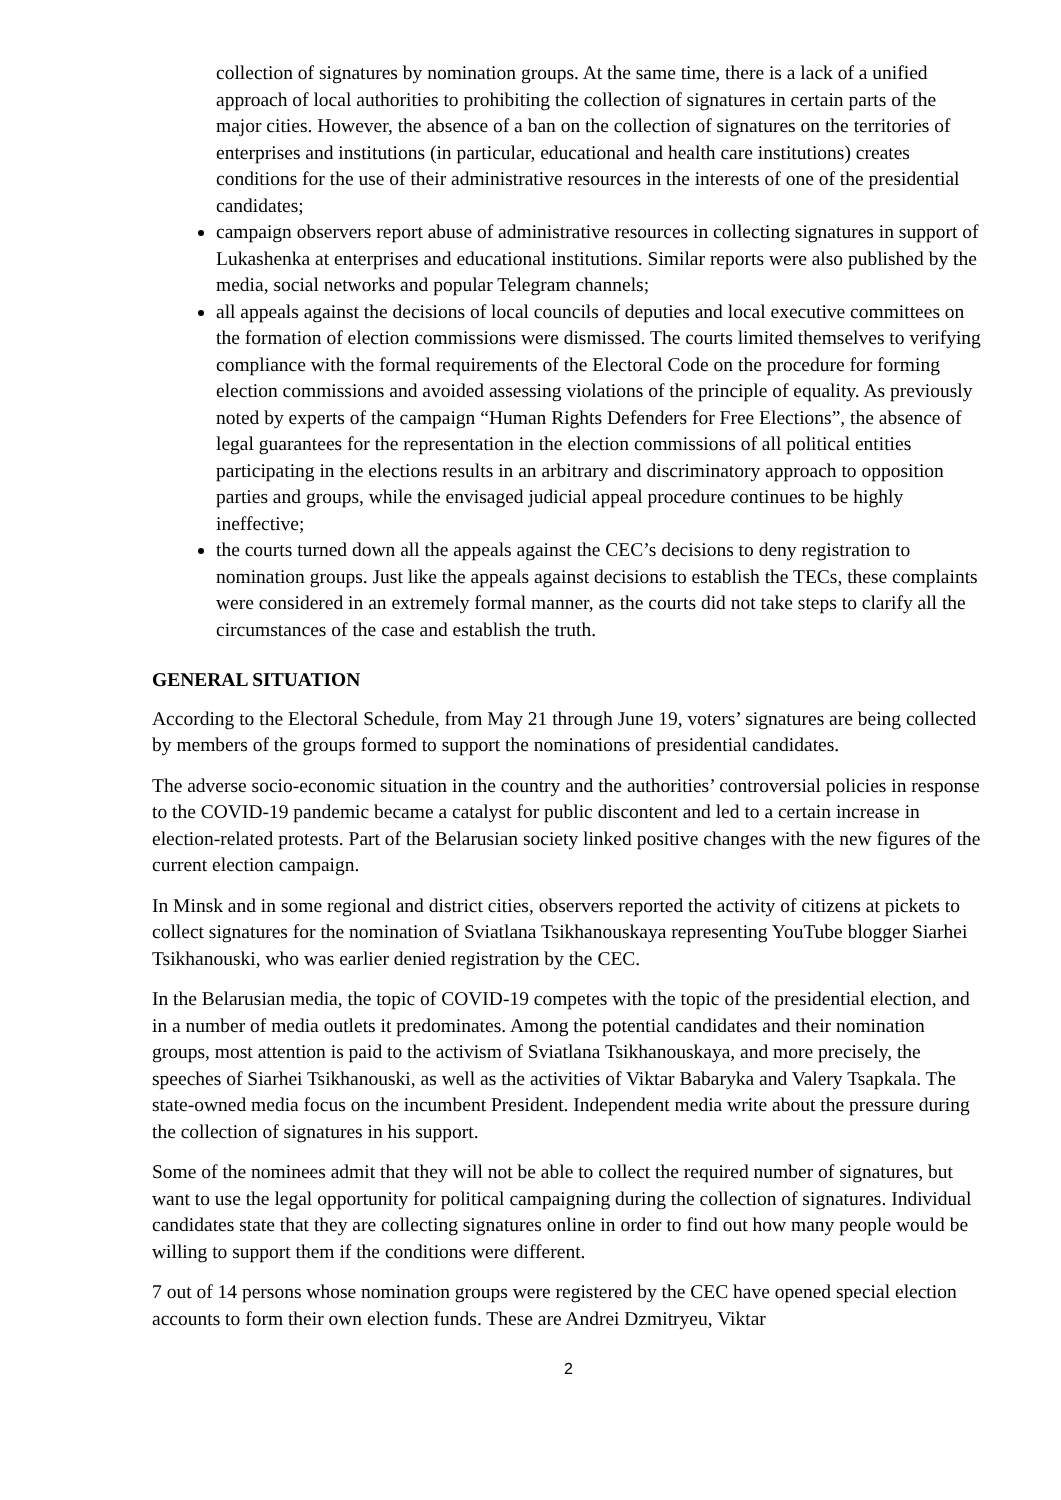collection of signatures by nomination groups. At the same time, there is a lack of a unified approach of local authorities to prohibiting the collection of signatures in certain parts of the major cities. However, the absence of a ban on the collection of signatures on the territories of enterprises and institutions (in particular, educational and health care institutions) creates conditions for the use of their administrative resources in the interests of one of the presidential candidates;
campaign observers report abuse of administrative resources in collecting signatures in support of Lukashenka at enterprises and educational institutions. Similar reports were also published by the media, social networks and popular Telegram channels;
all appeals against the decisions of local councils of deputies and local executive committees on the formation of election commissions were dismissed. The courts limited themselves to verifying compliance with the formal requirements of the Electoral Code on the procedure for forming election commissions and avoided assessing violations of the principle of equality. As previously noted by experts of the campaign “Human Rights Defenders for Free Elections”, the absence of legal guarantees for the representation in the election commissions of all political entities participating in the elections results in an arbitrary and discriminatory approach to opposition parties and groups, while the envisaged judicial appeal procedure continues to be highly ineffective;
the courts turned down all the appeals against the CEC’s decisions to deny registration to nomination groups. Just like the appeals against decisions to establish the TECs, these complaints were considered in an extremely formal manner, as the courts did not take steps to clarify all the circumstances of the case and establish the truth.
GENERAL SITUATION
According to the Electoral Schedule, from May 21 through June 19, voters’ signatures are being collected by members of the groups formed to support the nominations of presidential candidates.
The adverse socio-economic situation in the country and the authorities’ controversial policies in response to the COVID-19 pandemic became a catalyst for public discontent and led to a certain increase in election-related protests. Part of the Belarusian society linked positive changes with the new figures of the current election campaign.
In Minsk and in some regional and district cities, observers reported the activity of citizens at pickets to collect signatures for the nomination of Sviatlana Tsikhanouskaya representing YouTube blogger Siarhei Tsikhanouski, who was earlier denied registration by the CEC.
In the Belarusian media, the topic of COVID-19 competes with the topic of the presidential election, and in a number of media outlets it predominates. Among the potential candidates and their nomination groups, most attention is paid to the activism of Sviatlana Tsikhanouskaya, and more precisely, the speeches of Siarhei Tsikhanouski, as well as the activities of Viktar Babaryka and Valery Tsapkala. The state-owned media focus on the incumbent President. Independent media write about the pressure during the collection of signatures in his support.
Some of the nominees admit that they will not be able to collect the required number of signatures, but want to use the legal opportunity for political campaigning during the collection of signatures. Individual candidates state that they are collecting signatures online in order to find out how many people would be willing to support them if the conditions were different.
7 out of 14 persons whose nomination groups were registered by the CEC have opened special election accounts to form their own election funds. These are Andrei Dzmitryeu, Viktar
2